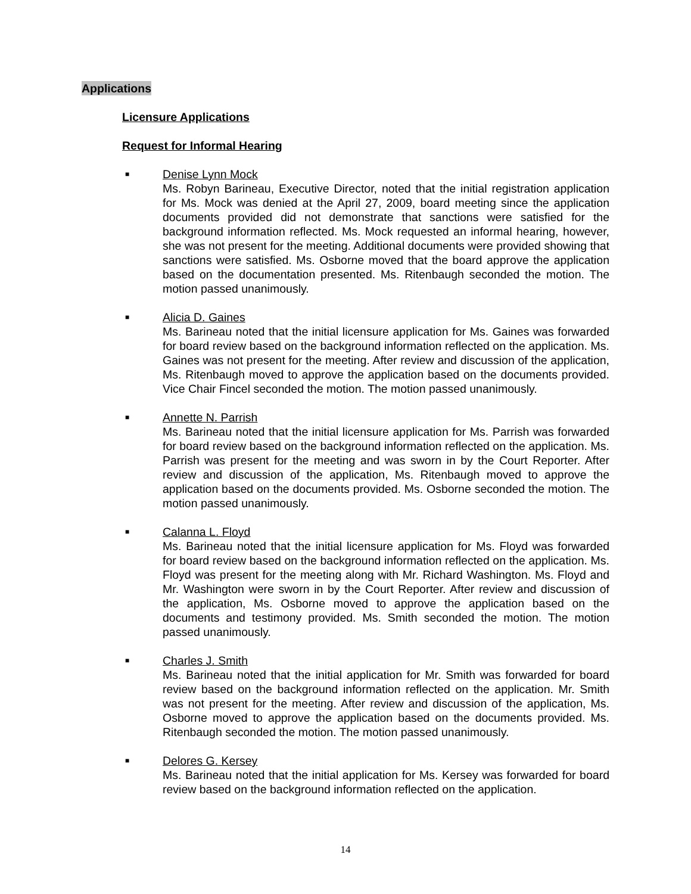Applications
Licensure Applications
Request for Informal Hearing
■
Denise Lynn Mock
Ms. Robyn Barineau, Executive Director, noted that the initial registration application for Ms. Mock was denied at the April 27, 2009, board meeting since the application documents provided did not demonstrate that sanctions were satisfied for the background information reflected. Ms. Mock requested an informal hearing, however, she was not present for the meeting. Additional documents were provided showing that sanctions were satisfied. Ms. Osborne moved that the board approve the application based on the documentation presented. Ms. Ritenbaugh seconded the motion. The motion passed unanimously.
■
Alicia D. Gaines
Ms. Barineau noted that the initial licensure application for Ms. Gaines was forwarded for board review based on the background information reflected on the application. Ms. Gaines was not present for the meeting. After review and discussion of the application, Ms. Ritenbaugh moved to approve the application based on the documents provided. Vice Chair Fincel seconded the motion. The motion passed unanimously.
■
Annette N. Parrish
Ms. Barineau noted that the initial licensure application for Ms. Parrish was forwarded for board review based on the background information reflected on the application. Ms. Parrish was present for the meeting and was sworn in by the Court Reporter. After review and discussion of the application, Ms. Ritenbaugh moved to approve the application based on the documents provided. Ms. Osborne seconded the motion. The motion passed unanimously.
■
Calanna L. Floyd
Ms. Barineau noted that the initial licensure application for Ms. Floyd was forwarded for board review based on the background information reflected on the application. Ms. Floyd was present for the meeting along with Mr. Richard Washington. Ms. Floyd and Mr. Washington were sworn in by the Court Reporter. After review and discussion of the application, Ms. Osborne moved to approve the application based on the documents and testimony provided. Ms. Smith seconded the motion. The motion passed unanimously.
■
Charles J. Smith
Ms. Barineau noted that the initial application for Mr. Smith was forwarded for board review based on the background information reflected on the application. Mr. Smith was not present for the meeting. After review and discussion of the application, Ms. Osborne moved to approve the application based on the documents provided. Ms. Ritenbaugh seconded the motion. The motion passed unanimously.
■
Delores G. Kersey
Ms. Barineau noted that the initial application for Ms. Kersey was forwarded for board review based on the background information reflected on the application.
14